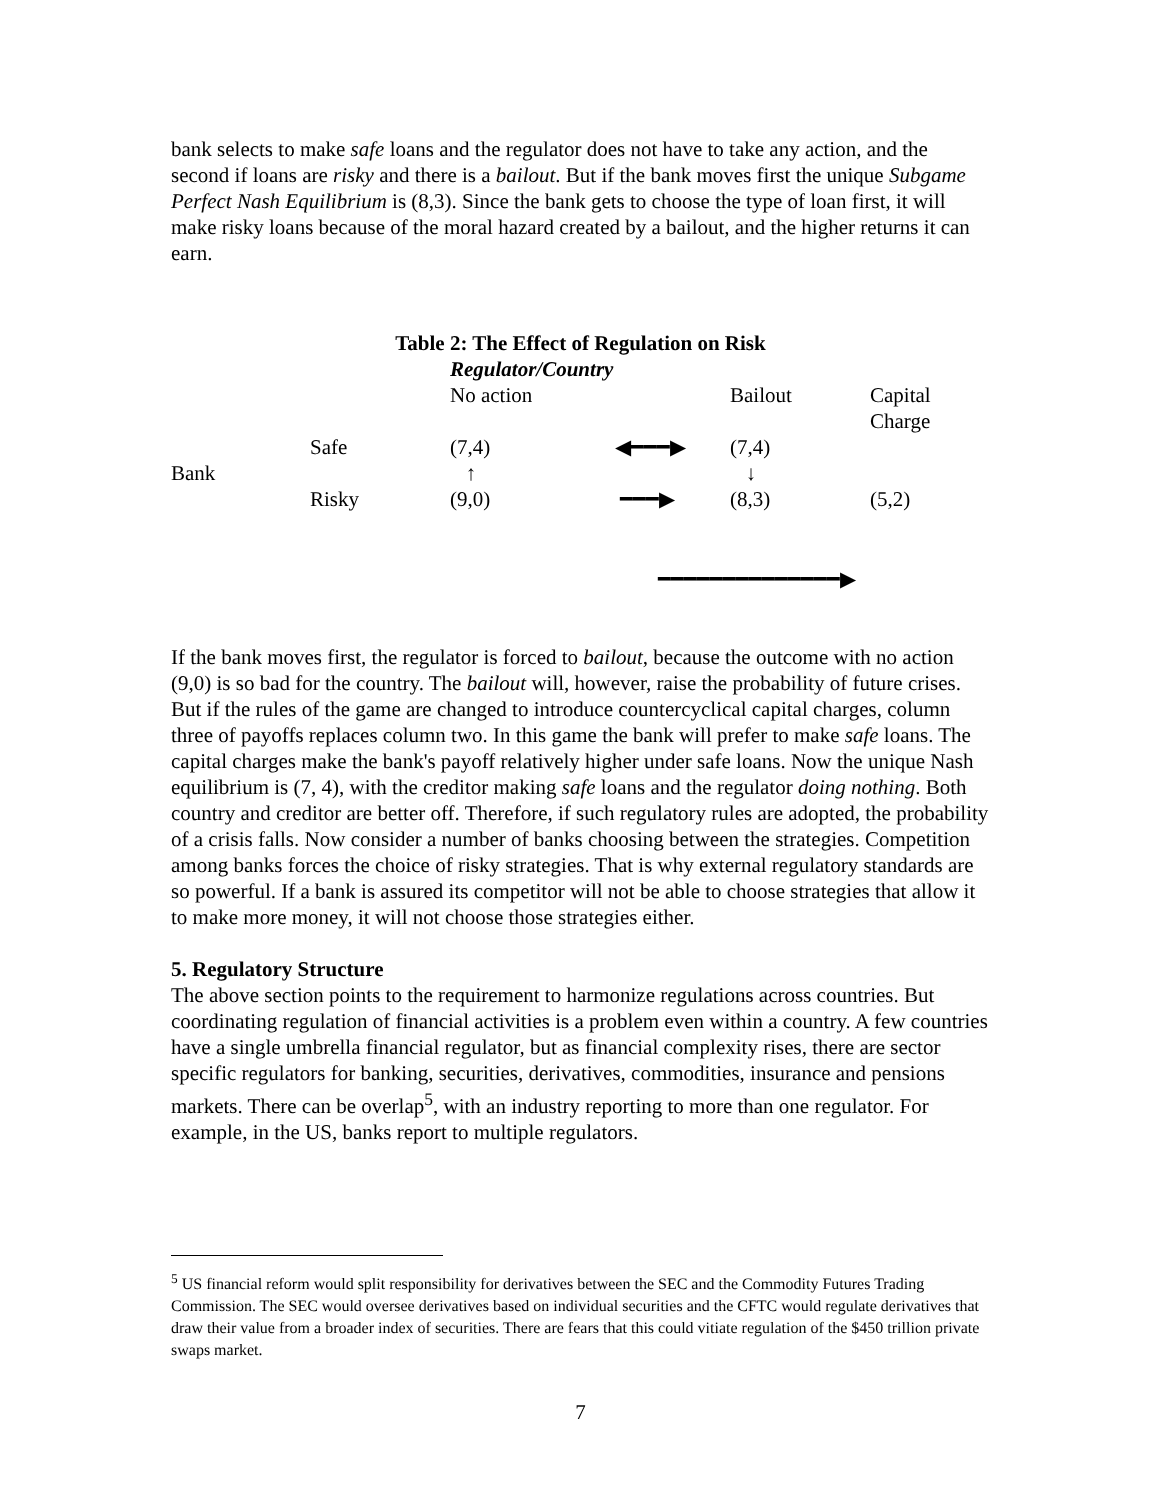bank selects to make safe loans and the regulator does not have to take any action, and the second if loans are risky and there is a bailout. But if the bank moves first the unique Subgame Perfect Nash Equilibrium is (8,3). Since the bank gets to choose the type of loan first, it will make risky loans because of the moral hazard created by a bailout, and the higher returns it can earn.
Table 2: The Effect of Regulation on Risk
| | | Regulator/Country | | | |
| | | No action | | Bailout | Capital Charge |
| | Safe | (7,4) | ◀━━━▶ | (7,4) | |
| Bank | | ↑ | | ↓ | |
| | Risky | (9,0) | ━━━▶ | (8,3) | (5,2) |
━━━━━━━━━━━━━━▶
If the bank moves first, the regulator is forced to bailout, because the outcome with no action (9,0) is so bad for the country. The bailout will, however, raise the probability of future crises. But if the rules of the game are changed to introduce countercyclical capital charges, column three of payoffs replaces column two. In this game the bank will prefer to make safe loans. The capital charges make the bank's payoff relatively higher under safe loans. Now the unique Nash equilibrium is (7, 4), with the creditor making safe loans and the regulator doing nothing. Both country and creditor are better off. Therefore, if such regulatory rules are adopted, the probability of a crisis falls. Now consider a number of banks choosing between the strategies. Competition among banks forces the choice of risky strategies. That is why external regulatory standards are so powerful. If a bank is assured its competitor will not be able to choose strategies that allow it to make more money, it will not choose those strategies either.
5. Regulatory Structure
The above section points to the requirement to harmonize regulations across countries. But coordinating regulation of financial activities is a problem even within a country. A few countries have a single umbrella financial regulator, but as financial complexity rises, there are sector specific regulators for banking, securities, derivatives, commodities, insurance and pensions markets. There can be overlap<sup>5</sup>, with an industry reporting to more than one regulator. For example, in the US, banks report to multiple regulators.
<sup>5</sup> US financial reform would split responsibility for derivatives between the SEC and the Commodity Futures Trading Commission. The SEC would oversee derivatives based on individual securities and the CFTC would regulate derivatives that draw their value from a broader index of securities. There are fears that this could vitiate regulation of the $450 trillion private swaps market.
7